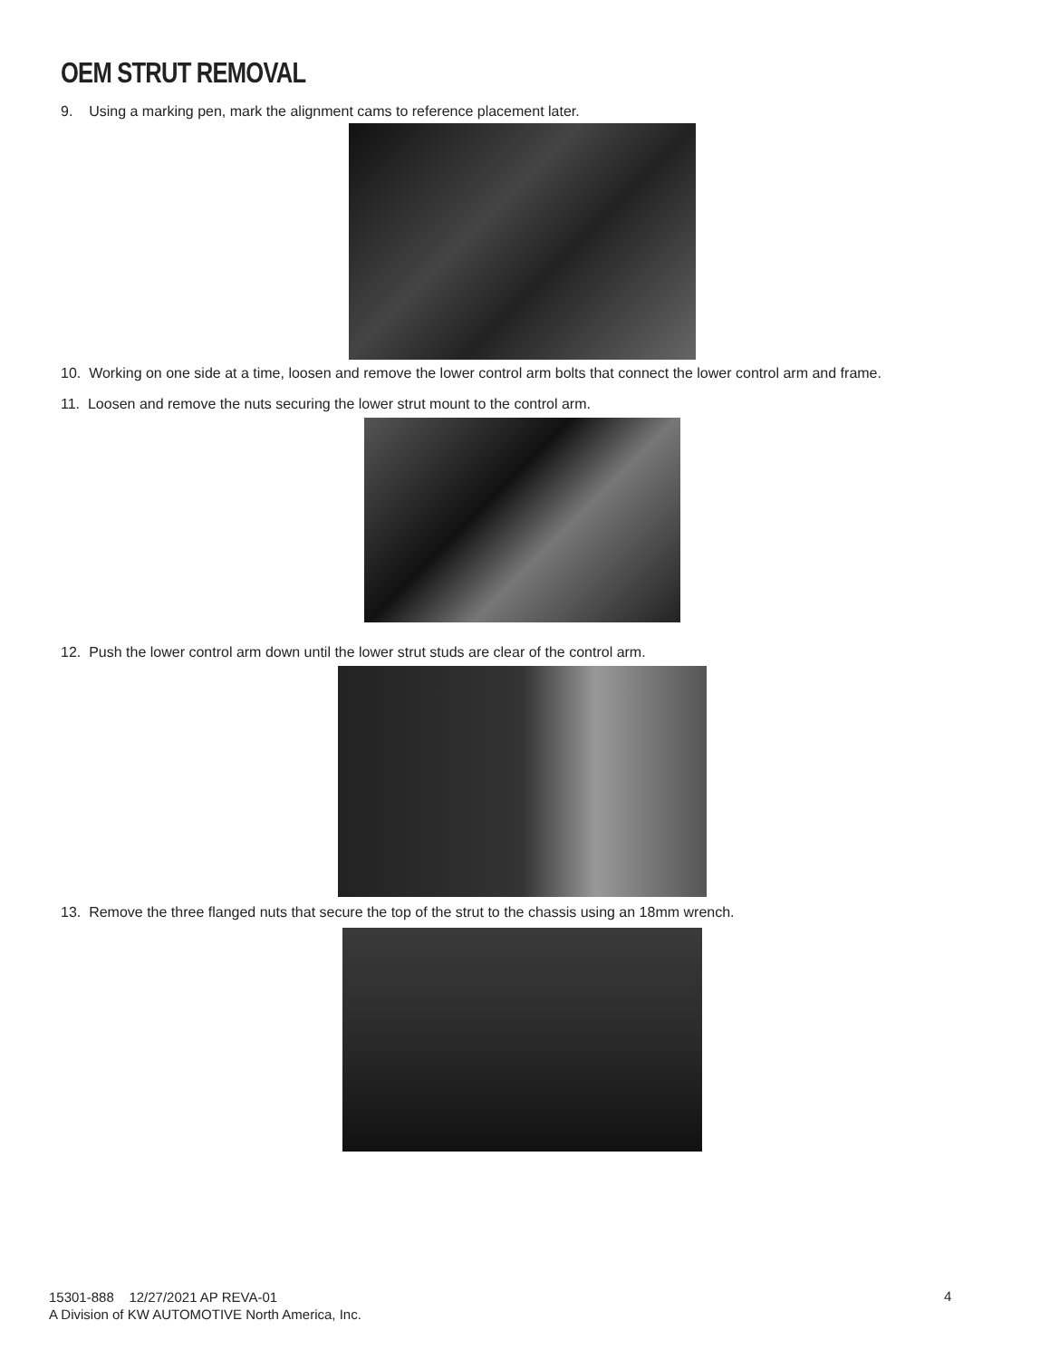OEM STRUT REMOVAL
9. Using a marking pen, mark the alignment cams to reference placement later.
10. Working on one side at a time, loosen and remove the lower control arm bolts that connect the lower control arm and frame.
11. Loosen and remove the nuts securing the lower strut mount to the control arm.
12. Push the lower control arm down until the lower strut studs are clear of the control arm.
13. Remove the three flanged nuts that secure the top of the strut to the chassis using an 18mm wrench.
15301-888 12/27/2021 AP REVA-01
A Division of KW AUTOMOTIVE North America, Inc.
4